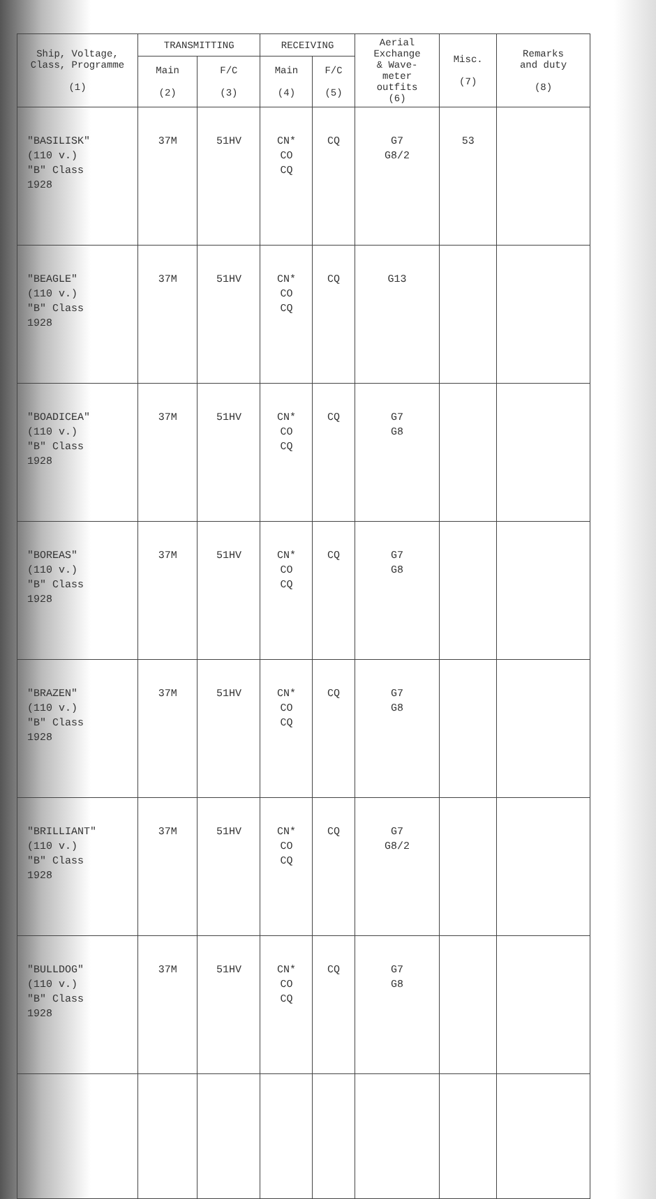| Ship, Voltage, Class, Programme (1) | TRANSMITTING | | RECEIVING | | Aerial Exchange & Wave- meter outfits (6) | Misc. (7) | Remarks and duty (8) |
| --- | --- | --- | --- | --- | --- | --- | --- |
| | Main (2) | F/C (3) | Main (4) | F/C (5) | | | |
| "BASILISK" (110 v.) "B" Class 1928 | 37M | 51HV | CN* CO CQ | CQ | G7 G8/2 | 53 | |
| "BEAGLE" (110 v.) "B" Class 1928 | 37M | 51HV | CN* CO CQ | CQ | G13 | | |
| "BOADICEA" (110 v.) "B" Class 1928 | 37M | 51HV | CN* CO CQ | CQ | G7 G8 | | |
| "BOREAS" (110 v.) "B" Class 1928 | 37M | 51HV | CN* CO CQ | CQ | G7 G8 | | |
| "BRAZEN" (110 v.) "B" Class 1928 | 37M | 51HV | CN* CO CQ | CQ | G7 G8 | | |
| "BRILLIANT" (110 v.) "B" Class 1928 | 37M | 51HV | CN* CO CQ | CQ | G7 G8/2 | | |
| "BULLDOG" (110 v.) "B" Class 1928 | 37M | 51HV | CN* CO CQ | CQ | G7 G8 | | |